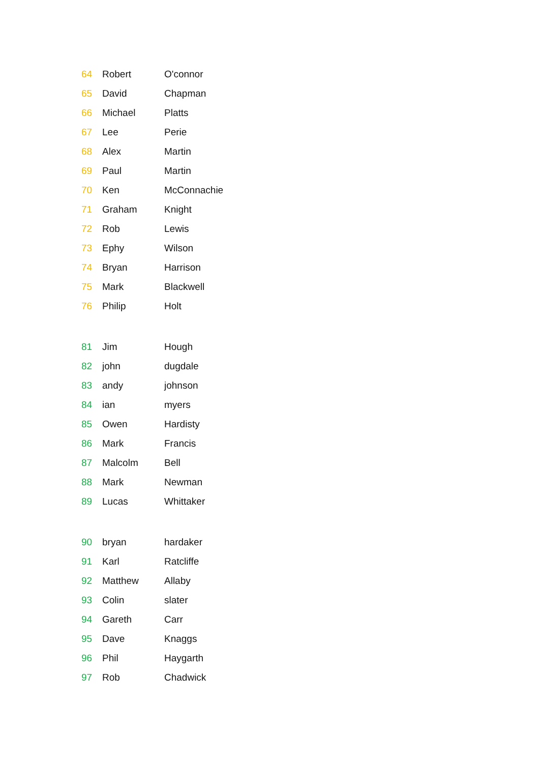| 64 | Robert | O'connor |
| 65 | David | Chapman |
| 66 | Michael | Platts |
| 67 | Lee | Perie |
| 68 | Alex | Martin |
| 69 | Paul | Martin |
| 70 | Ken | McConnachie |
| 71 | Graham | Knight |
| 72 | Rob | Lewis |
| 73 | Ephy | Wilson |
| 74 | Bryan | Harrison |
| 75 | Mark | Blackwell |
| 76 | Philip | Holt |
| 81 | Jim | Hough |
| 82 | john | dugdale |
| 83 | andy | johnson |
| 84 | ian | myers |
| 85 | Owen | Hardisty |
| 86 | Mark | Francis |
| 87 | Malcolm | Bell |
| 88 | Mark | Newman |
| 89 | Lucas | Whittaker |
| 90 | bryan | hardaker |
| 91 | Karl | Ratcliffe |
| 92 | Matthew | Allaby |
| 93 | Colin | slater |
| 94 | Gareth | Carr |
| 95 | Dave | Knaggs |
| 96 | Phil | Haygarth |
| 97 | Rob | Chadwick |